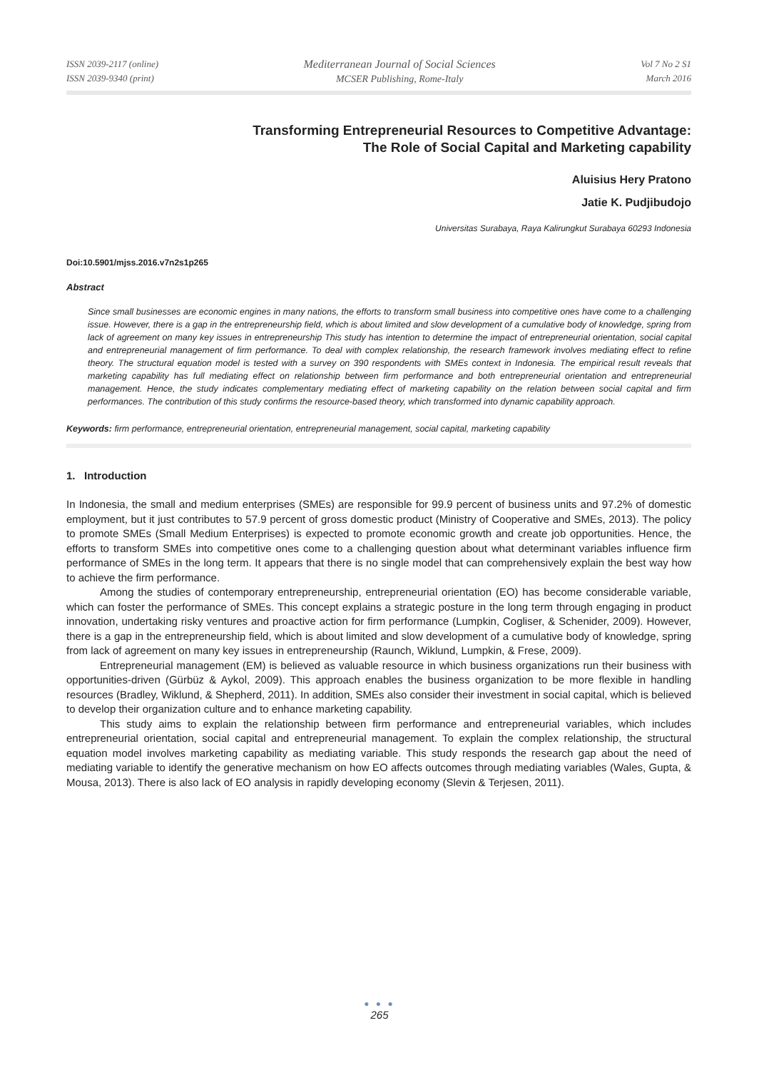ISSN 2039-2117 (online)
ISSN 2039-9340 (print)
Mediterranean Journal of Social Sciences
MCSER Publishing, Rome-Italy
Vol 7 No 2 S1
March 2016
Transforming Entrepreneurial Resources to Competitive Advantage:
The Role of Social Capital and Marketing capability
Aluisius Hery Pratono
Jatie K. Pudjibudojo
Universitas Surabaya, Raya Kalirungkut Surabaya 60293 Indonesia
Doi:10.5901/mjss.2016.v7n2s1p265
Abstract
Since small businesses are economic engines in many nations, the efforts to transform small business into competitive ones have come to a challenging issue. However, there is a gap in the entrepreneurship field, which is about limited and slow development of a cumulative body of knowledge, spring from lack of agreement on many key issues in entrepreneurship This study has intention to determine the impact of entrepreneurial orientation, social capital and entrepreneurial management of firm performance. To deal with complex relationship, the research framework involves mediating effect to refine theory. The structural equation model is tested with a survey on 390 respondents with SMEs context in Indonesia. The empirical result reveals that marketing capability has full mediating effect on relationship between firm performance and both entrepreneurial orientation and entrepreneurial management. Hence, the study indicates complementary mediating effect of marketing capability on the relation between social capital and firm performances. The contribution of this study confirms the resource-based theory, which transformed into dynamic capability approach.
Keywords: firm performance, entrepreneurial orientation, entrepreneurial management, social capital, marketing capability
1. Introduction
In Indonesia, the small and medium enterprises (SMEs) are responsible for 99.9 percent of business units and 97.2% of domestic employment, but it just contributes to 57.9 percent of gross domestic product (Ministry of Cooperative and SMEs, 2013). The policy to promote SMEs (Small Medium Enterprises) is expected to promote economic growth and create job opportunities. Hence, the efforts to transform SMEs into competitive ones come to a challenging question about what determinant variables influence firm performance of SMEs in the long term. It appears that there is no single model that can comprehensively explain the best way how to achieve the firm performance.
Among the studies of contemporary entrepreneurship, entrepreneurial orientation (EO) has become considerable variable, which can foster the performance of SMEs. This concept explains a strategic posture in the long term through engaging in product innovation, undertaking risky ventures and proactive action for firm performance (Lumpkin, Cogliser, & Schenider, 2009). However, there is a gap in the entrepreneurship field, which is about limited and slow development of a cumulative body of knowledge, spring from lack of agreement on many key issues in entrepreneurship (Raunch, Wiklund, Lumpkin, & Frese, 2009).
Entrepreneurial management (EM) is believed as valuable resource in which business organizations run their business with opportunities-driven (Gürbüz & Aykol, 2009). This approach enables the business organization to be more flexible in handling resources (Bradley, Wiklund, & Shepherd, 2011). In addition, SMEs also consider their investment in social capital, which is believed to develop their organization culture and to enhance marketing capability.
This study aims to explain the relationship between firm performance and entrepreneurial variables, which includes entrepreneurial orientation, social capital and entrepreneurial management. To explain the complex relationship, the structural equation model involves marketing capability as mediating variable. This study responds the research gap about the need of mediating variable to identify the generative mechanism on how EO affects outcomes through mediating variables (Wales, Gupta, & Mousa, 2013). There is also lack of EO analysis in rapidly developing economy (Slevin & Terjesen, 2011).
● ● ●
265